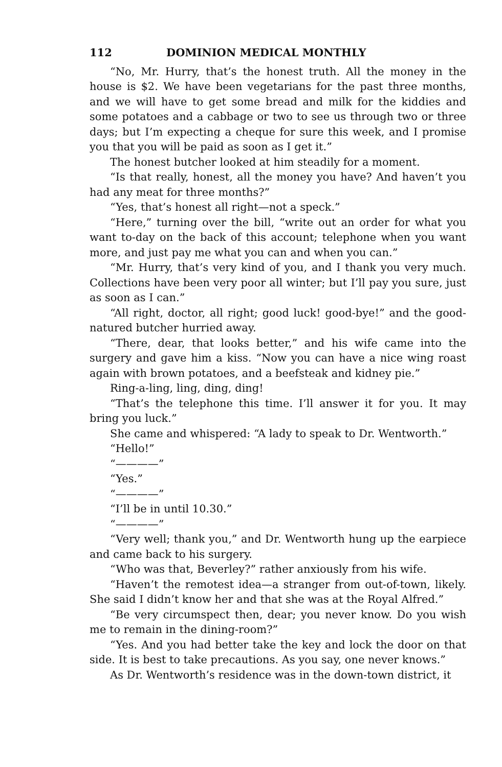112 DOMINION MEDICAL MONTHLY
“No, Mr. Hurry, that’s the honest truth. All the money in the house is $2. We have been vegetarians for the past three months, and we will have to get some bread and milk for the kiddies and some potatoes and a cabbage or two to see us through two or three days; but I’m expecting a cheque for sure this week, and I promise you that you will be paid as soon as I get it.”
The honest butcher looked at him steadily for a moment.
“Is that really, honest, all the money you have? And haven’t you had any meat for three months?”
“Yes, that’s honest all right—not a speck.”
“Here,” turning over the bill, “write out an order for what you want to-day on the back of this account; telephone when you want more, and just pay me what you can and when you can.”
“Mr. Hurry, that’s very kind of you, and I thank you very much. Collections have been very poor all winter; but I’ll pay you sure, just as soon as I can.”
“All right, doctor, all right; good luck! good-bye!” and the good-natured butcher hurried away.
“There, dear, that looks better,” and his wife came into the surgery and gave him a kiss. “Now you can have a nice wing roast again with brown potatoes, and a beefsteak and kidney pie.”
Ring-a-ling, ling, ding, ding!
“That’s the telephone this time. I’ll answer it for you. It may bring you luck.”
She came and whispered: “A lady to speak to Dr. Wentworth.”
“Hello!”
“————”
“Yes.”
“————”
“I’ll be in until 10.30.”
“————”
“Very well; thank you,” and Dr. Wentworth hung up the earpiece and came back to his surgery.
“Who was that, Beverley?” rather anxiously from his wife.
“Haven’t the remotest idea—a stranger from out-of-town, likely. She said I didn’t know her and that she was at the Royal Alfred.”
“Be very circumspect then, dear; you never know. Do you wish me to remain in the dining-room?”
“Yes. And you had better take the key and lock the door on that side. It is best to take precautions. As you say, one never knows.”
As Dr. Wentworth’s residence was in the down-town district, it